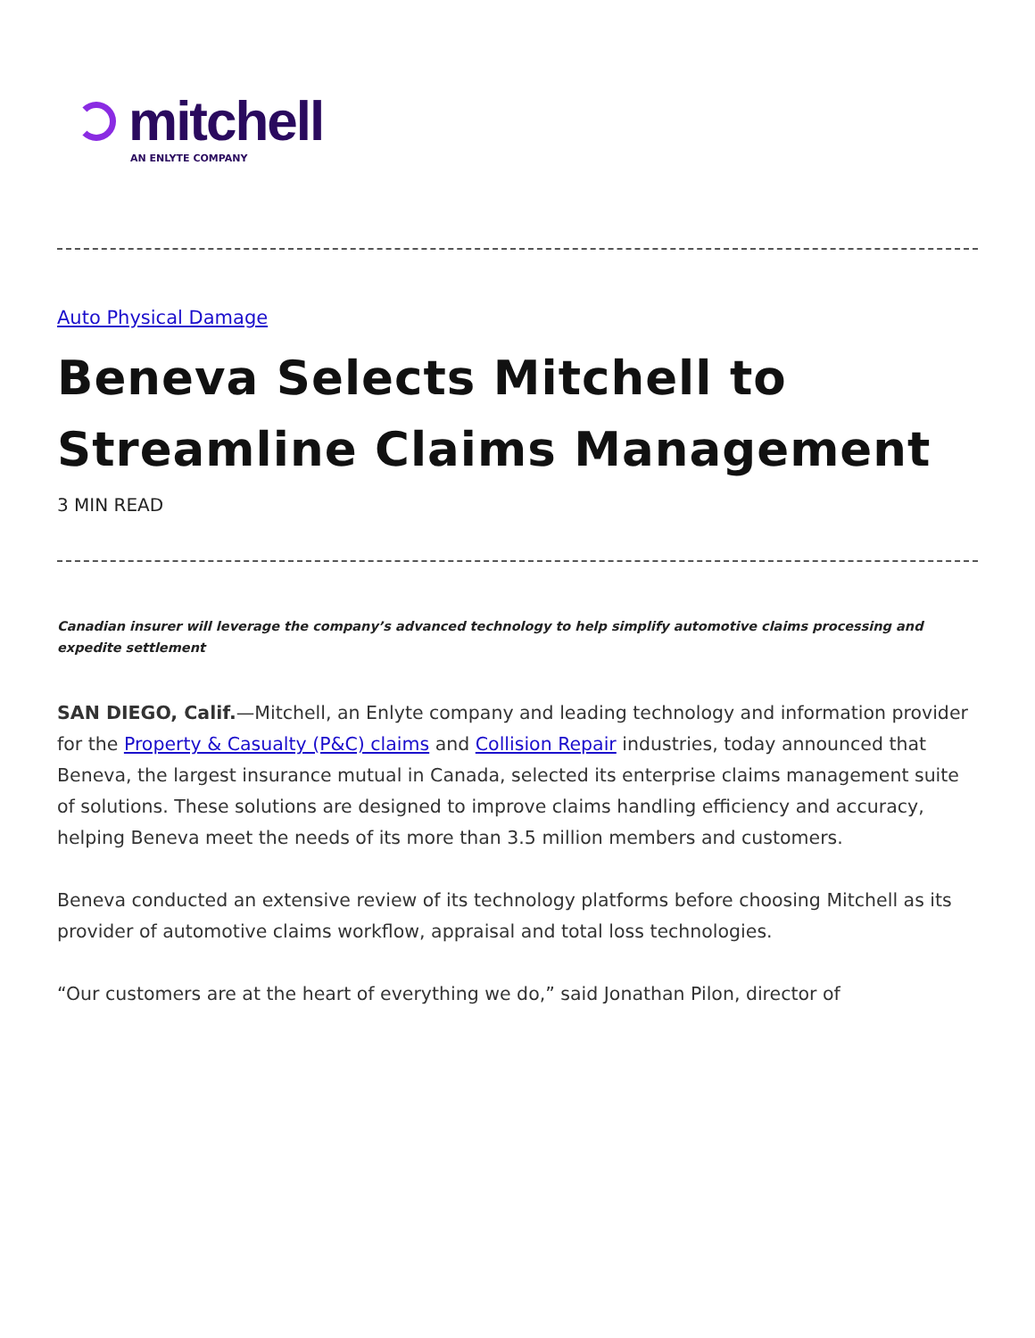mitchell
AN ENLYTE COMPANY
Auto Physical Damage
Beneva Selects Mitchell to Streamline Claims Management
3 MIN READ
Canadian insurer will leverage the company’s advanced technology to help simplify automotive claims processing and expedite settlement
SAN DIEGO, Calif.—Mitchell, an Enlyte company and leading technology and information provider for the Property & Casualty (P&C) claims and Collision Repair industries, today announced that Beneva, the largest insurance mutual in Canada, selected its enterprise claims management suite of solutions. These solutions are designed to improve claims handling efficiency and accuracy, helping Beneva meet the needs of its more than 3.5 million members and customers.
Beneva conducted an extensive review of its technology platforms before choosing Mitchell as its provider of automotive claims workflow, appraisal and total loss technologies.
“Our customers are at the heart of everything we do,” said Jonathan Pilon, director of